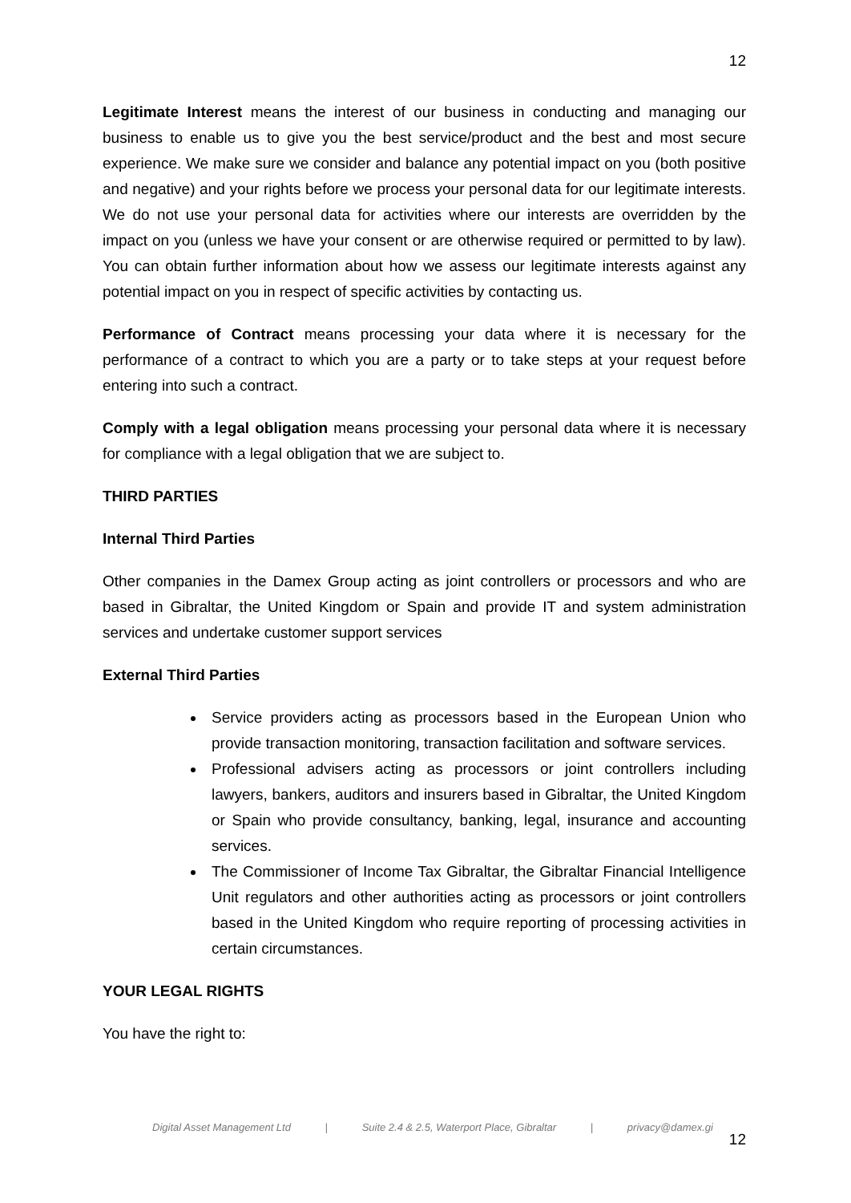12
Legitimate Interest means the interest of our business in conducting and managing our business to enable us to give you the best service/product and the best and most secure experience. We make sure we consider and balance any potential impact on you (both positive and negative) and your rights before we process your personal data for our legitimate interests. We do not use your personal data for activities where our interests are overridden by the impact on you (unless we have your consent or are otherwise required or permitted to by law). You can obtain further information about how we assess our legitimate interests against any potential impact on you in respect of specific activities by contacting us.
Performance of Contract means processing your data where it is necessary for the performance of a contract to which you are a party or to take steps at your request before entering into such a contract.
Comply with a legal obligation means processing your personal data where it is necessary for compliance with a legal obligation that we are subject to.
THIRD PARTIES
Internal Third Parties
Other companies in the Damex Group acting as joint controllers or processors and who are based in Gibraltar, the United Kingdom or Spain and provide IT and system administration services and undertake customer support services
External Third Parties
Service providers acting as processors based in the European Union who provide transaction monitoring, transaction facilitation and software services.
Professional advisers acting as processors or joint controllers including lawyers, bankers, auditors and insurers based in Gibraltar, the United Kingdom or Spain who provide consultancy, banking, legal, insurance and accounting services.
The Commissioner of Income Tax Gibraltar, the Gibraltar Financial Intelligence Unit regulators and other authorities acting as processors or joint controllers based in the United Kingdom who require reporting of processing activities in certain circumstances.
YOUR LEGAL RIGHTS
You have the right to:
Digital Asset Management Ltd | Suite 2.4 & 2.5, Waterport Place, Gibraltar | privacy@damex.gi
12